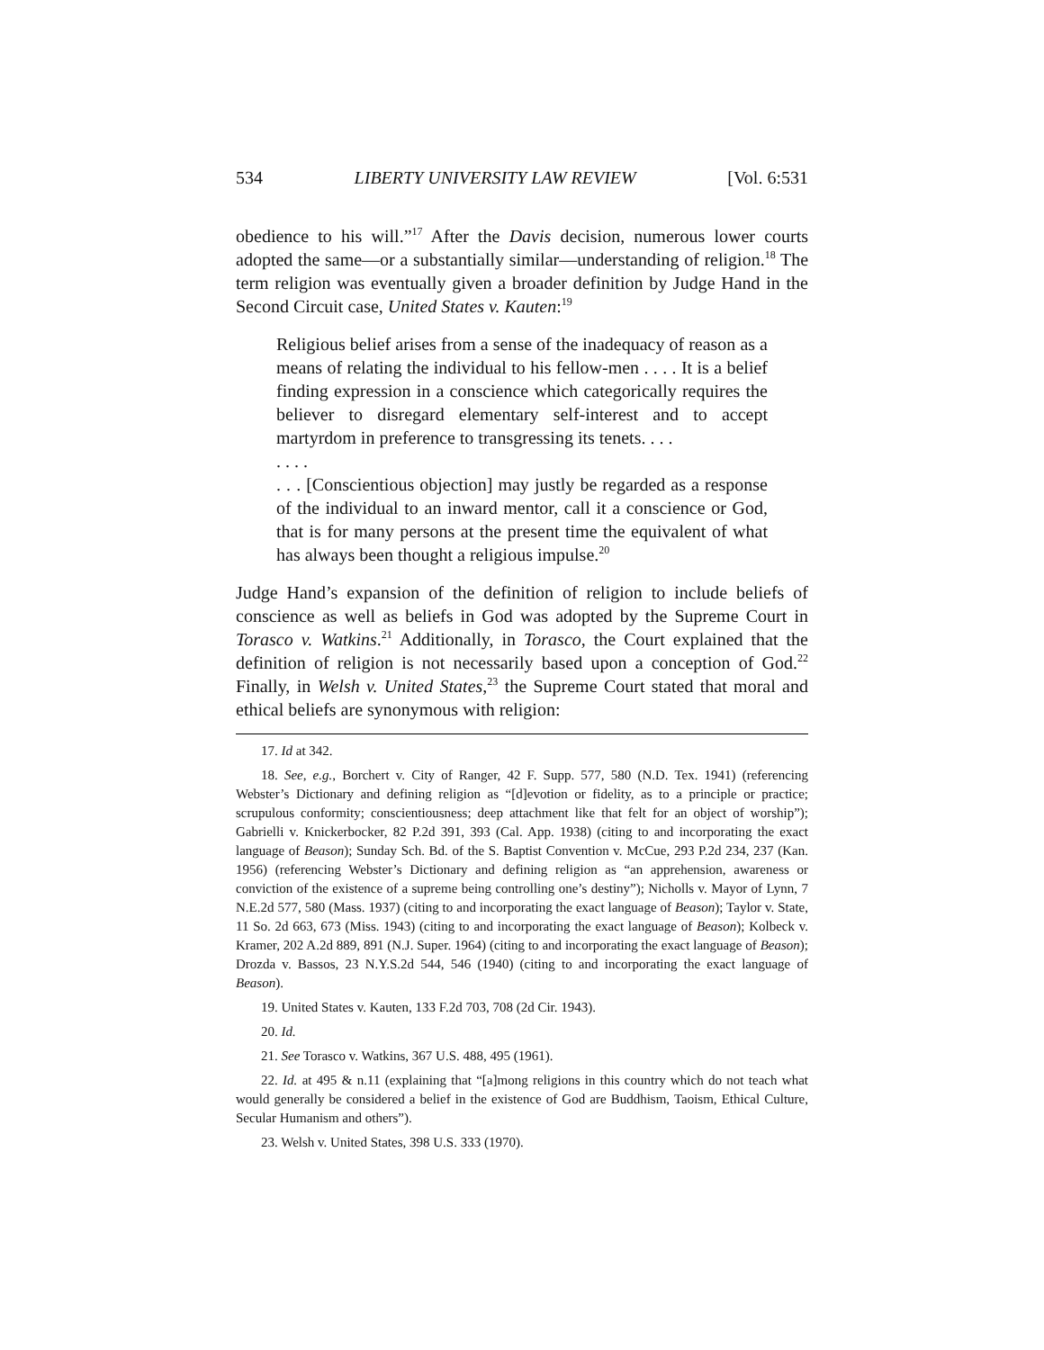534 LIBERTY UNIVERSITY LAW REVIEW [Vol. 6:531
obedience to his will.”<sup>17</sup> After the Davis decision, numerous lower courts adopted the same—or a substantially similar—understanding of religion.<sup>18</sup> The term religion was eventually given a broader definition by Judge Hand in the Second Circuit case, United States v. Kauten:<sup>19</sup>
Religious belief arises from a sense of the inadequacy of reason as a means of relating the individual to his fellow-men . . . . It is a belief finding expression in a conscience which categorically requires the believer to disregard elementary self-interest and to accept martyrdom in preference to transgressing its tenets. . . .
. . . .
. . . [Conscientious objection] may justly be regarded as a response of the individual to an inward mentor, call it a conscience or God, that is for many persons at the present time the equivalent of what has always been thought a religious impulse.<sup>20</sup>
Judge Hand’s expansion of the definition of religion to include beliefs of conscience as well as beliefs in God was adopted by the Supreme Court in Torasco v. Watkins.<sup>21</sup> Additionally, in Torasco, the Court explained that the definition of religion is not necessarily based upon a conception of God.<sup>22</sup> Finally, in Welsh v. United States,<sup>23</sup> the Supreme Court stated that moral and ethical beliefs are synonymous with religion:
17. Id at 342.
18. See, e.g., Borchert v. City of Ranger, 42 F. Supp. 577, 580 (N.D. Tex. 1941) (referencing Webster’s Dictionary and defining religion as “[d]evotion or fidelity, as to a principle or practice; scrupulous conformity; conscientiousness; deep attachment like that felt for an object of worship”); Gabrielli v. Knickerbocker, 82 P.2d 391, 393 (Cal. App. 1938) (citing to and incorporating the exact language of Beason); Sunday Sch. Bd. of the S. Baptist Convention v. McCue, 293 P.2d 234, 237 (Kan. 1956) (referencing Webster’s Dictionary and defining religion as “an apprehension, awareness or conviction of the existence of a supreme being controlling one’s destiny”); Nicholls v. Mayor of Lynn, 7 N.E.2d 577, 580 (Mass. 1937) (citing to and incorporating the exact language of Beason); Taylor v. State, 11 So. 2d 663, 673 (Miss. 1943) (citing to and incorporating the exact language of Beason); Kolbeck v. Kramer, 202 A.2d 889, 891 (N.J. Super. 1964) (citing to and incorporating the exact language of Beason); Drozda v. Bassos, 23 N.Y.S.2d 544, 546 (1940) (citing to and incorporating the exact language of Beason).
19. United States v. Kauten, 133 F.2d 703, 708 (2d Cir. 1943).
20. Id.
21. See Torasco v. Watkins, 367 U.S. 488, 495 (1961).
22. Id. at 495 & n.11 (explaining that “[a]mong religions in this country which do not teach what would generally be considered a belief in the existence of God are Buddhism, Taoism, Ethical Culture, Secular Humanism and others”).
23. Welsh v. United States, 398 U.S. 333 (1970).